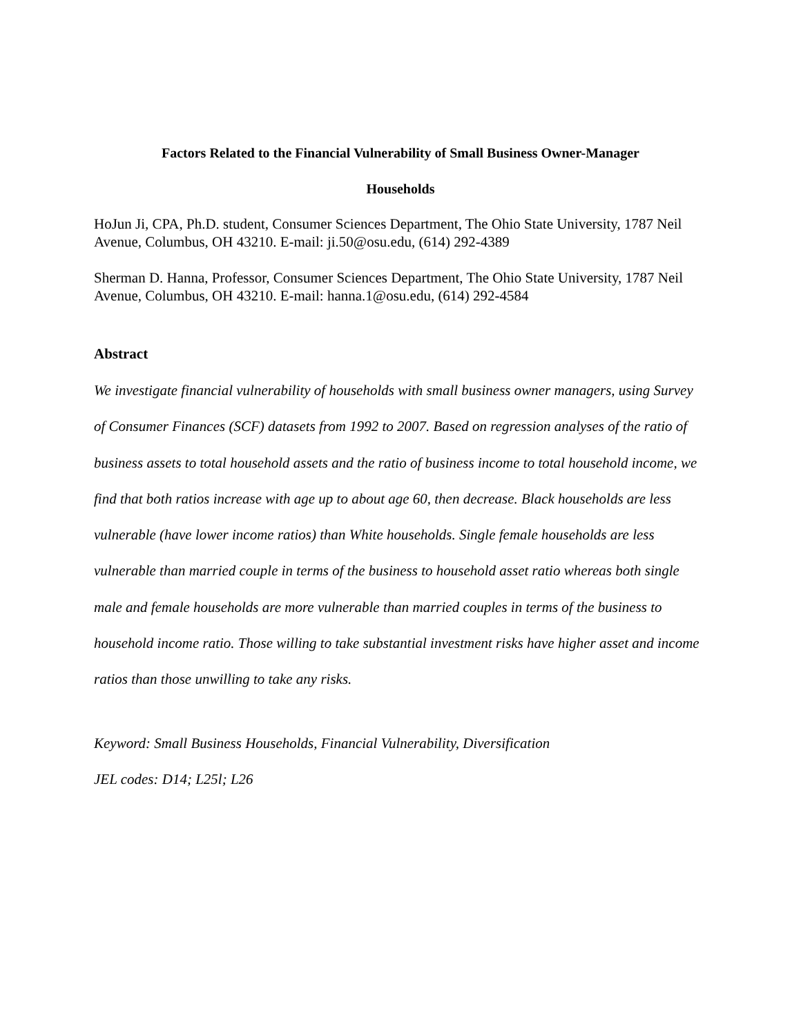Factors Related to the Financial Vulnerability of Small Business Owner-Manager
Households
HoJun Ji, CPA, Ph.D. student, Consumer Sciences Department, The Ohio State University, 1787 Neil Avenue, Columbus, OH 43210. E-mail: ji.50@osu.edu, (614) 292-4389
Sherman D. Hanna, Professor, Consumer Sciences Department, The Ohio State University, 1787 Neil Avenue, Columbus, OH 43210. E-mail: hanna.1@osu.edu, (614) 292-4584
Abstract
We investigate financial vulnerability of households with small business owner managers, using Survey of Consumer Finances (SCF) datasets from 1992 to 2007. Based on regression analyses of the ratio of business assets to total household assets and the ratio of business income to total household income, we find that both ratios increase with age up to about age 60, then decrease. Black households are less vulnerable (have lower income ratios) than White households. Single female households are less vulnerable than married couple in terms of the business to household asset ratio whereas both single male and female households are more vulnerable than married couples in terms of the business to household income ratio. Those willing to take substantial investment risks have higher asset and income ratios than those unwilling to take any risks.
Keyword: Small Business Households, Financial Vulnerability, Diversification
JEL codes: D14; L25l; L26